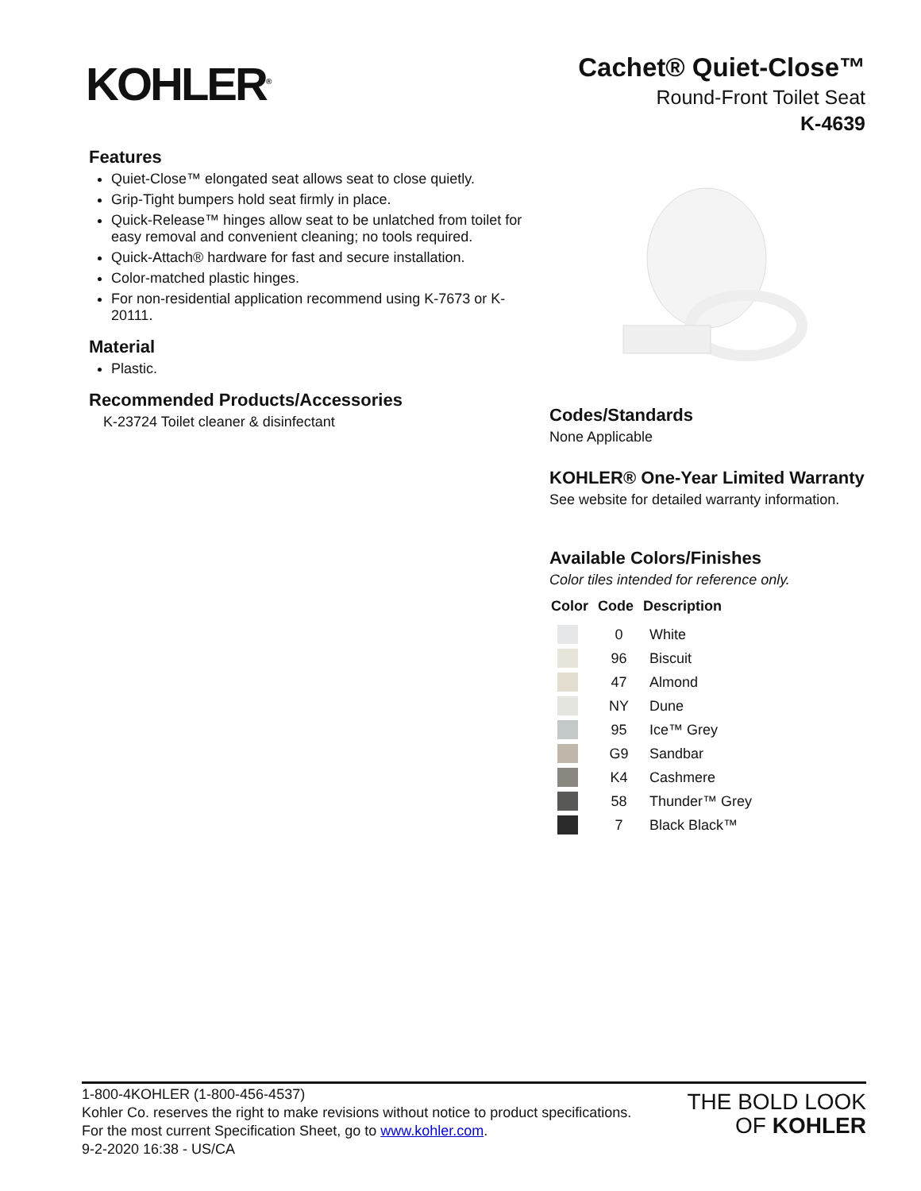KOHLER<sup>®</sup>
Cachet® Quiet-Close™
Round-Front Toilet Seat
K-4639
Features
Quiet-Close™ elongated seat allows seat to close quietly.
Grip-Tight bumpers hold seat firmly in place.
Quick-Release™ hinges allow seat to be unlatched from toilet for easy removal and convenient cleaning; no tools required.
Quick-Attach® hardware for fast and secure installation.
Color-matched plastic hinges.
For non-residential application recommend using K-7673 or K-20111.
Material
Plastic.
Recommended Products/Accessories
K-23724 Toilet cleaner & disinfectant
Codes/Standards
None Applicable
KOHLER® One-Year Limited Warranty
See website for detailed warranty information.
Available Colors/Finishes
Color tiles intended for reference only.
| Color | Code | Description |
| --- | --- | --- |
| | 0 | White |
| | 96 | Biscuit |
| | 47 | Almond |
| | NY | Dune |
| | 95 | Ice™ Grey |
| | G9 | Sandbar |
| | K4 | Cashmere |
| | 58 | Thunder™ Grey |
| | 7 | Black Black™ |
1-800-4KOHLER (1-800-456-4537)
Kohler Co. reserves the right to make revisions without notice to product specifications.
For the most current Specification Sheet, go to www.kohler.com.
9-2-2020 16:38 - US/CA
THE BOLD LOOK
OF KOHLER